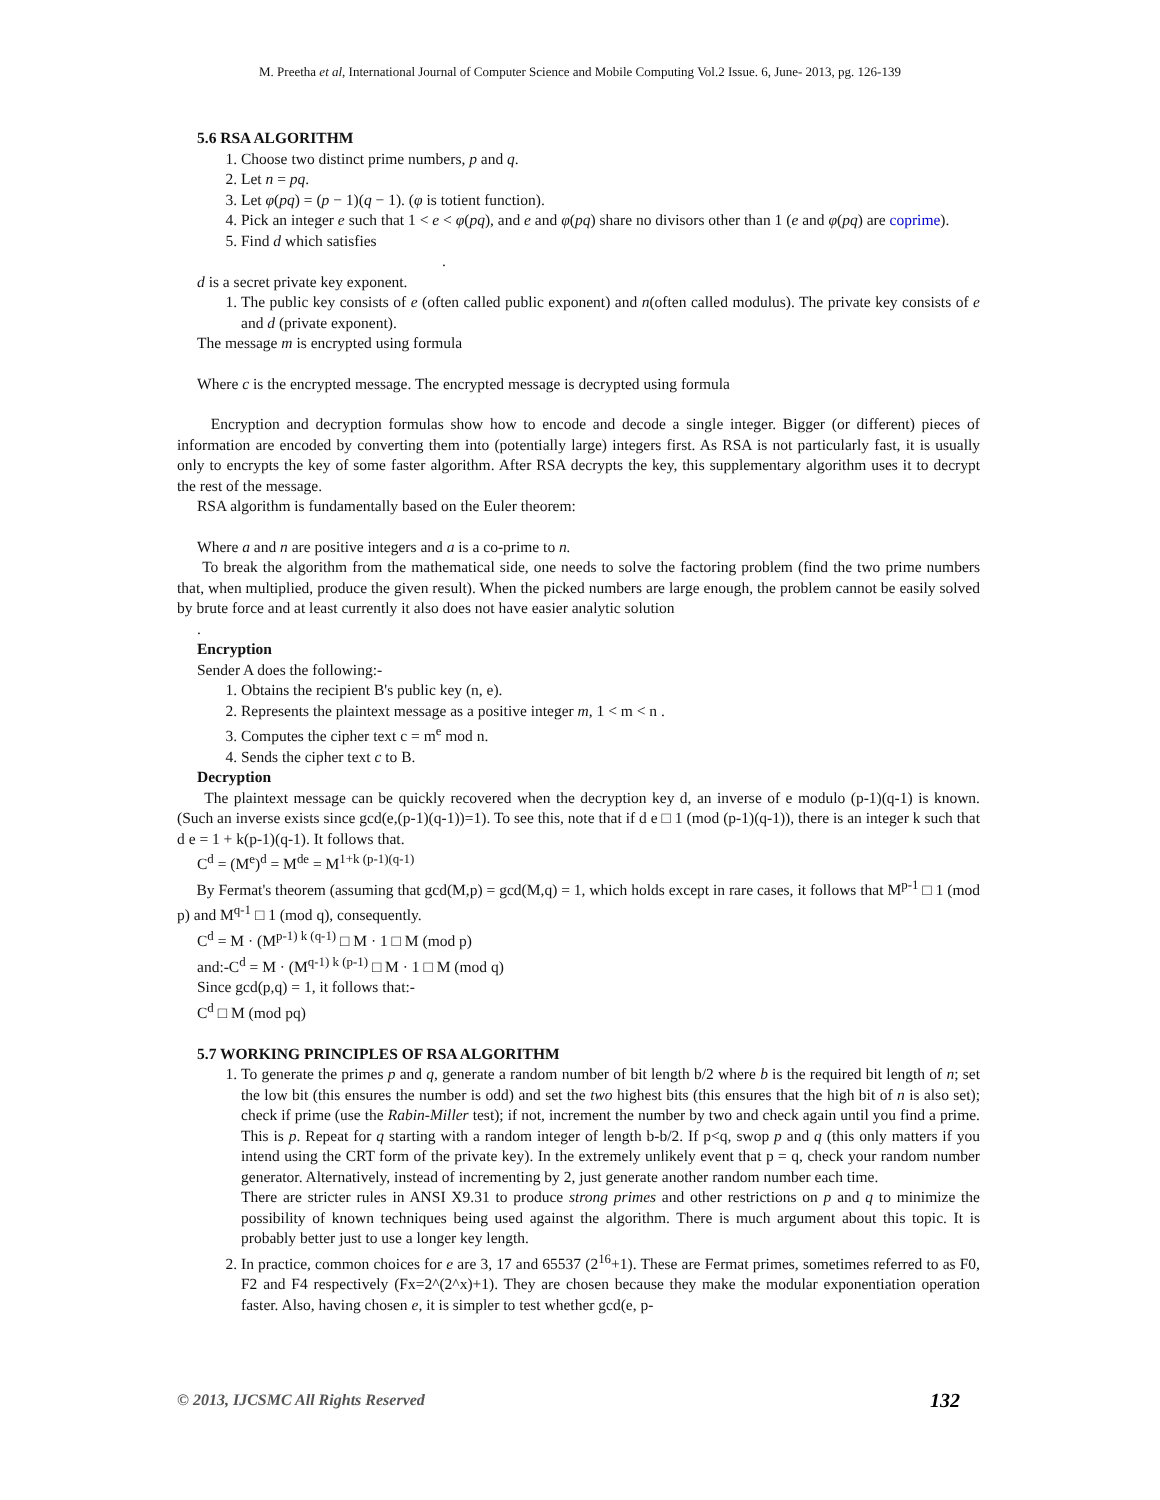M. Preetha et al, International Journal of Computer Science and Mobile Computing Vol.2 Issue. 6, June- 2013, pg. 126-139
5.6 RSA ALGORITHM
1. Choose two distinct prime numbers, p and q.
2. Let n = pq.
3. Let φ(pq) = (p − 1)(q − 1). (φ is totient function).
4. Pick an integer e such that 1 < e < φ(pq), and e and φ(pq) share no divisors other than 1 (e and φ(pq) are coprime).
5. Find d which satisfies
.
d is a secret private key exponent.
1. The public key consists of e (often called public exponent) and n(often called modulus). The private key consists of e and d (private exponent).
The message m is encrypted using formula
Where c is the encrypted message. The encrypted message is decrypted using formula
Encryption and decryption formulas show how to encode and decode a single integer. Bigger (or different) pieces of information are encoded by converting them into (potentially large) integers first. As RSA is not particularly fast, it is usually only to encrypts the key of some faster algorithm. After RSA decrypts the key, this supplementary algorithm uses it to decrypt the rest of the message.
RSA algorithm is fundamentally based on the Euler theorem:
Where a and n are positive integers and a is a co-prime to n.
To break the algorithm from the mathematical side, one needs to solve the factoring problem (find the two prime numbers that, when multiplied, produce the given result). When the picked numbers are large enough, the problem cannot be easily solved by brute force and at least currently it also does not have easier analytic solution
.
Encryption
Sender A does the following:-
1. Obtains the recipient B's public key (n, e).
2. Represents the plaintext message as a positive integer m, 1 < m < n .
3. Computes the cipher text c = m<sup>e</sup> mod n.
4. Sends the cipher text c to B.
Decryption
The plaintext message can be quickly recovered when the decryption key d, an inverse of e modulo (p-1)(q-1) is known. (Such an inverse exists since gcd(e,(p-1)(q-1))=1). To see this, note that if d e □ 1 (mod (p-1)(q-1)), there is an integer k such that d e = 1 + k(p-1)(q-1). It follows that.
C<sup>d</sup> = (M<sup>e</sup>)<sup>d</sup> = M<sup>de</sup> = M<sup>1+k (p-1)(q-1)</sup>
By Fermat's theorem (assuming that gcd(M,p) = gcd(M,q) = 1, which holds except in rare cases, it follows that M<sup>p-1</sup> □ 1 (mod p) and M<sup>q-1</sup> □ 1 (mod q), consequently.
C<sup>d</sup> = M · (M<sup>p-1) k (q-1)</sup> □ M · 1 □ M (mod p)
and:-C<sup>d</sup> = M · (M<sup>q-1) k (p-1)</sup> □ M · 1 □ M (mod q)
Since gcd(p,q) = 1, it follows that:-
C<sup>d</sup> □ M (mod pq)
5.7 WORKING PRINCIPLES OF RSA ALGORITHM
1. To generate the primes p and q, generate a random number of bit length b/2 where b is the required bit length of n; set the low bit (this ensures the number is odd) and set the two highest bits (this ensures that the high bit of n is also set); check if prime (use the Rabin-Miller test); if not, increment the number by two and check again until you find a prime. This is p. Repeat for q starting with a random integer of length b-b/2. If p<q, swop p and q (this only matters if you intend using the CRT form of the private key). In the extremely unlikely event that p = q, check your random number generator. Alternatively, instead of incrementing by 2, just generate another random number each time.
There are stricter rules in ANSI X9.31 to produce strong primes and other restrictions on p and q to minimize the possibility of known techniques being used against the algorithm. There is much argument about this topic. It is probably better just to use a longer key length.
2. In practice, common choices for e are 3, 17 and 65537 (2<sup>16</sup>+1). These are Fermat primes, sometimes referred to as F0, F2 and F4 respectively (Fx=2^(2^x)+1). They are chosen because they make the modular exponentiation operation faster. Also, having chosen e, it is simpler to test whether gcd(e, p-
© 2013, IJCSMC All Rights Reserved 132